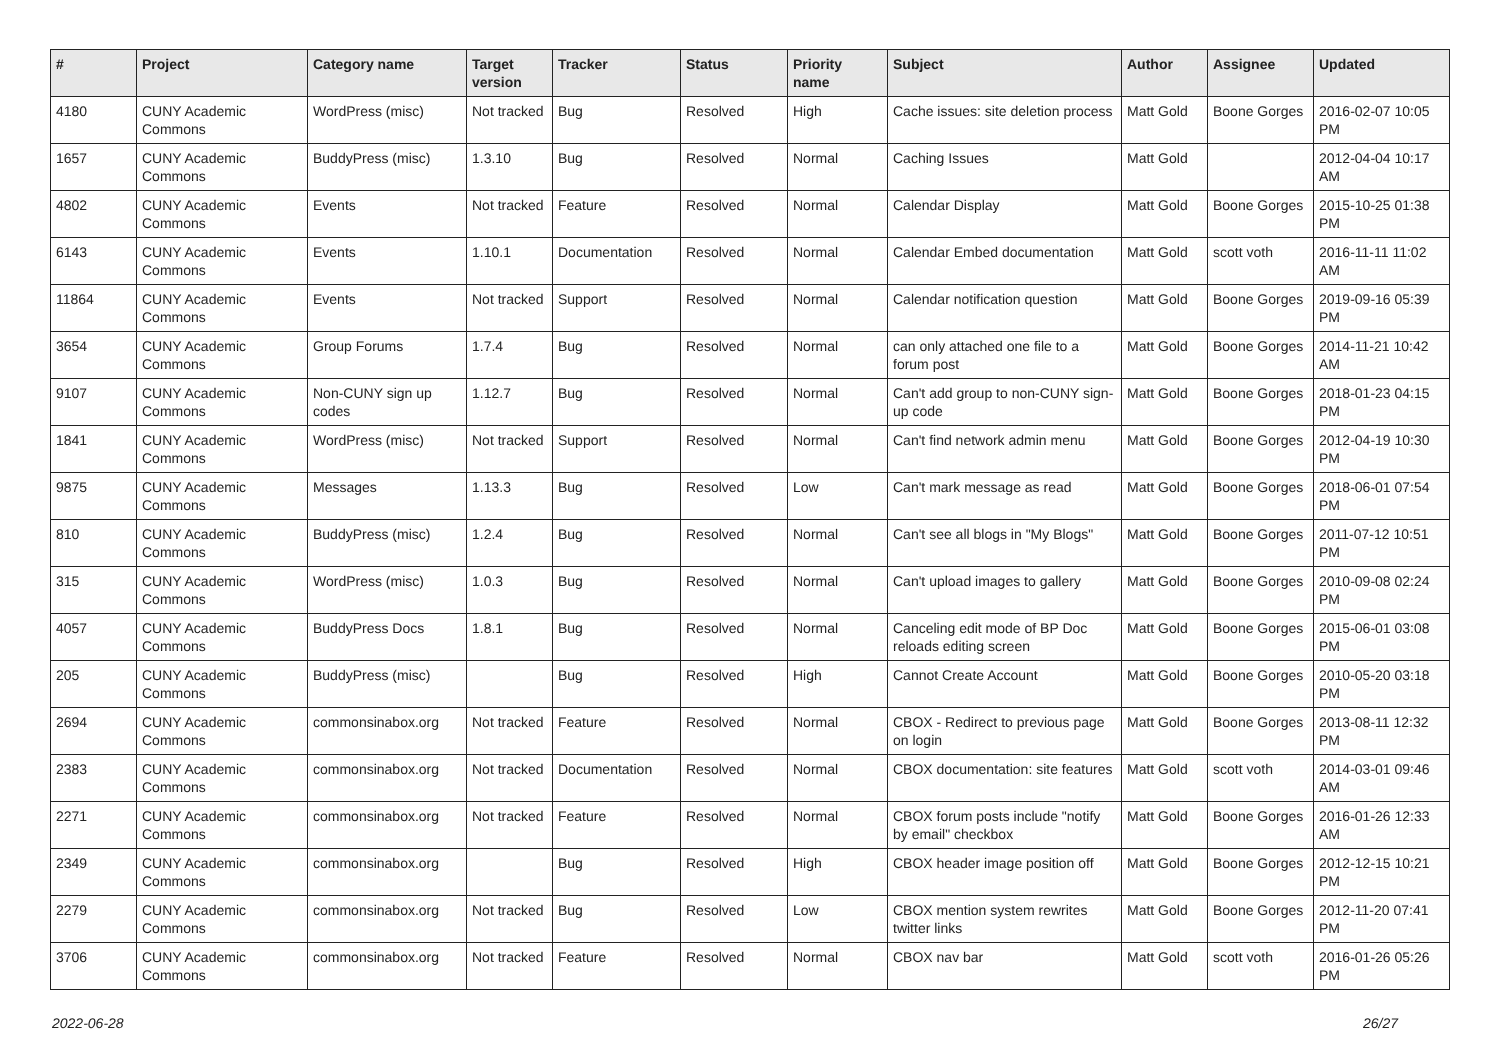| # | Project | Category name | Target version | Tracker | Status | Priority name | Subject | Author | Assignee | Updated |
| --- | --- | --- | --- | --- | --- | --- | --- | --- | --- | --- |
| 4180 | CUNY Academic Commons | WordPress (misc) | Not tracked | Bug | Resolved | High | Cache issues: site deletion process | Matt Gold | Boone Gorges | 2016-02-07 10:05 PM |
| 1657 | CUNY Academic Commons | BuddyPress (misc) | 1.3.10 | Bug | Resolved | Normal | Caching Issues | Matt Gold | | 2012-04-04 10:17 AM |
| 4802 | CUNY Academic Commons | Events | Not tracked | Feature | Resolved | Normal | Calendar Display | Matt Gold | Boone Gorges | 2015-10-25 01:38 PM |
| 6143 | CUNY Academic Commons | Events | 1.10.1 | Documentation | Resolved | Normal | Calendar Embed documentation | Matt Gold | scott voth | 2016-11-11 11:02 AM |
| 11864 | CUNY Academic Commons | Events | Not tracked | Support | Resolved | Normal | Calendar notification question | Matt Gold | Boone Gorges | 2019-09-16 05:39 PM |
| 3654 | CUNY Academic Commons | Group Forums | 1.7.4 | Bug | Resolved | Normal | can only attached one file to a forum post | Matt Gold | Boone Gorges | 2014-11-21 10:42 AM |
| 9107 | CUNY Academic Commons | Non-CUNY sign up codes | 1.12.7 | Bug | Resolved | Normal | Can't add group to non-CUNY sign-up code | Matt Gold | Boone Gorges | 2018-01-23 04:15 PM |
| 1841 | CUNY Academic Commons | WordPress (misc) | Not tracked | Support | Resolved | Normal | Can't find network admin menu | Matt Gold | Boone Gorges | 2012-04-19 10:30 PM |
| 9875 | CUNY Academic Commons | Messages | 1.13.3 | Bug | Resolved | Low | Can't mark message as read | Matt Gold | Boone Gorges | 2018-06-01 07:54 PM |
| 810 | CUNY Academic Commons | BuddyPress (misc) | 1.2.4 | Bug | Resolved | Normal | Can't see all blogs in "My Blogs" | Matt Gold | Boone Gorges | 2011-07-12 10:51 PM |
| 315 | CUNY Academic Commons | WordPress (misc) | 1.0.3 | Bug | Resolved | Normal | Can't upload images to gallery | Matt Gold | Boone Gorges | 2010-09-08 02:24 PM |
| 4057 | CUNY Academic Commons | BuddyPress Docs | 1.8.1 | Bug | Resolved | Normal | Canceling edit mode of BP Doc reloads editing screen | Matt Gold | Boone Gorges | 2015-06-01 03:08 PM |
| 205 | CUNY Academic Commons | BuddyPress (misc) | | Bug | Resolved | High | Cannot Create Account | Matt Gold | Boone Gorges | 2010-05-20 03:18 PM |
| 2694 | CUNY Academic Commons | commonsinabox.org | Not tracked | Feature | Resolved | Normal | CBOX - Redirect to previous page on login | Matt Gold | Boone Gorges | 2013-08-11 12:32 PM |
| 2383 | CUNY Academic Commons | commonsinabox.org | Not tracked | Documentation | Resolved | Normal | CBOX documentation: site features | Matt Gold | scott voth | 2014-03-01 09:46 AM |
| 2271 | CUNY Academic Commons | commonsinabox.org | Not tracked | Feature | Resolved | Normal | CBOX forum posts include "notify by email" checkbox | Matt Gold | Boone Gorges | 2016-01-26 12:33 AM |
| 2349 | CUNY Academic Commons | commonsinabox.org | | Bug | Resolved | High | CBOX header image position off | Matt Gold | Boone Gorges | 2012-12-15 10:21 PM |
| 2279 | CUNY Academic Commons | commonsinabox.org | Not tracked | Bug | Resolved | Low | CBOX mention system rewrites twitter links | Matt Gold | Boone Gorges | 2012-11-20 07:41 PM |
| 3706 | CUNY Academic Commons | commonsinabox.org | Not tracked | Feature | Resolved | Normal | CBOX nav bar | Matt Gold | scott voth | 2016-01-26 05:26 PM |
2022-06-28 26/27